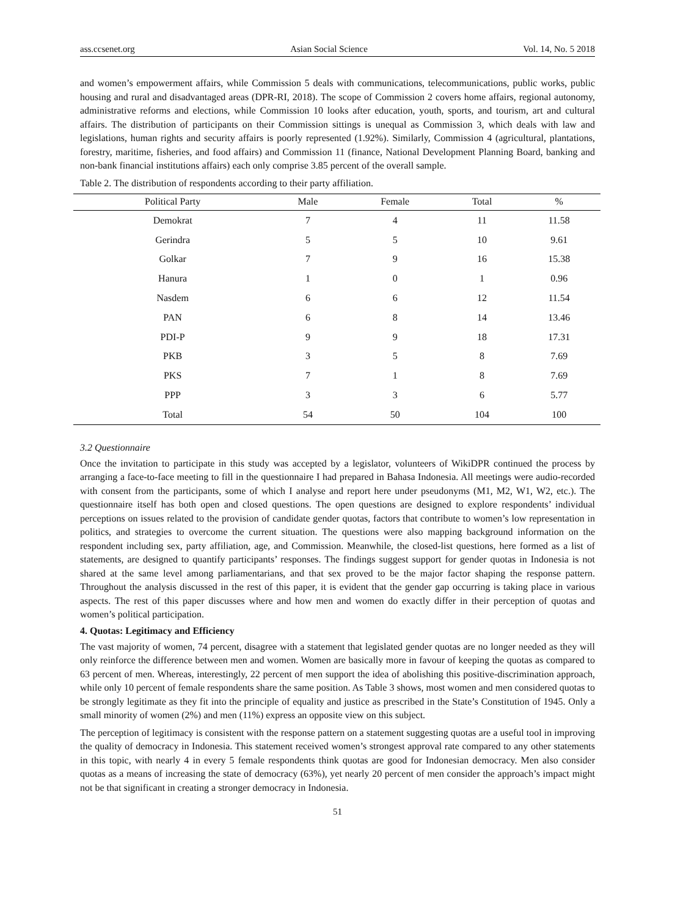ass.ccsenet.org Asian Social Science Vol. 14, No. 5 2018
and women’s empowerment affairs, while Commission 5 deals with communications, telecommunications, public works, public housing and rural and disadvantaged areas (DPR-RI, 2018). The scope of Commission 2 covers home affairs, regional autonomy, administrative reforms and elections, while Commission 10 looks after education, youth, sports, and tourism, art and cultural affairs. The distribution of participants on their Commission sittings is unequal as Commission 3, which deals with law and legislations, human rights and security affairs is poorly represented (1.92%). Similarly, Commission 4 (agricultural, plantations, forestry, maritime, fisheries, and food affairs) and Commission 11 (finance, National Development Planning Board, banking and non-bank financial institutions affairs) each only comprise 3.85 percent of the overall sample.
Table 2. The distribution of respondents according to their party affiliation.
| Political Party | Male | Female | Total | % |
| --- | --- | --- | --- | --- |
| Demokrat | 7 | 4 | 11 | 11.58 |
| Gerindra | 5 | 5 | 10 | 9.61 |
| Golkar | 7 | 9 | 16 | 15.38 |
| Hanura | 1 | 0 | 1 | 0.96 |
| Nasdem | 6 | 6 | 12 | 11.54 |
| PAN | 6 | 8 | 14 | 13.46 |
| PDI-P | 9 | 9 | 18 | 17.31 |
| PKB | 3 | 5 | 8 | 7.69 |
| PKS | 7 | 1 | 8 | 7.69 |
| PPP | 3 | 3 | 6 | 5.77 |
| Total | 54 | 50 | 104 | 100 |
3.2 Questionnaire
Once the invitation to participate in this study was accepted by a legislator, volunteers of WikiDPR continued the process by arranging a face-to-face meeting to fill in the questionnaire I had prepared in Bahasa Indonesia. All meetings were audio-recorded with consent from the participants, some of which I analyse and report here under pseudonyms (M1, M2, W1, W2, etc.). The questionnaire itself has both open and closed questions. The open questions are designed to explore respondents’ individual perceptions on issues related to the provision of candidate gender quotas, factors that contribute to women’s low representation in politics, and strategies to overcome the current situation. The questions were also mapping background information on the respondent including sex, party affiliation, age, and Commission. Meanwhile, the closed-list questions, here formed as a list of statements, are designed to quantify participants’ responses. The findings suggest support for gender quotas in Indonesia is not shared at the same level among parliamentarians, and that sex proved to be the major factor shaping the response pattern. Throughout the analysis discussed in the rest of this paper, it is evident that the gender gap occurring is taking place in various aspects. The rest of this paper discusses where and how men and women do exactly differ in their perception of quotas and women’s political participation.
4. Quotas: Legitimacy and Efficiency
The vast majority of women, 74 percent, disagree with a statement that legislated gender quotas are no longer needed as they will only reinforce the difference between men and women. Women are basically more in favour of keeping the quotas as compared to 63 percent of men. Whereas, interestingly, 22 percent of men support the idea of abolishing this positive-discrimination approach, while only 10 percent of female respondents share the same position. As Table 3 shows, most women and men considered quotas to be strongly legitimate as they fit into the principle of equality and justice as prescribed in the State’s Constitution of 1945. Only a small minority of women (2%) and men (11%) express an opposite view on this subject.
The perception of legitimacy is consistent with the response pattern on a statement suggesting quotas are a useful tool in improving the quality of democracy in Indonesia. This statement received women’s strongest approval rate compared to any other statements in this topic, with nearly 4 in every 5 female respondents think quotas are good for Indonesian democracy. Men also consider quotas as a means of increasing the state of democracy (63%), yet nearly 20 percent of men consider the approach’s impact might not be that significant in creating a stronger democracy in Indonesia.
51